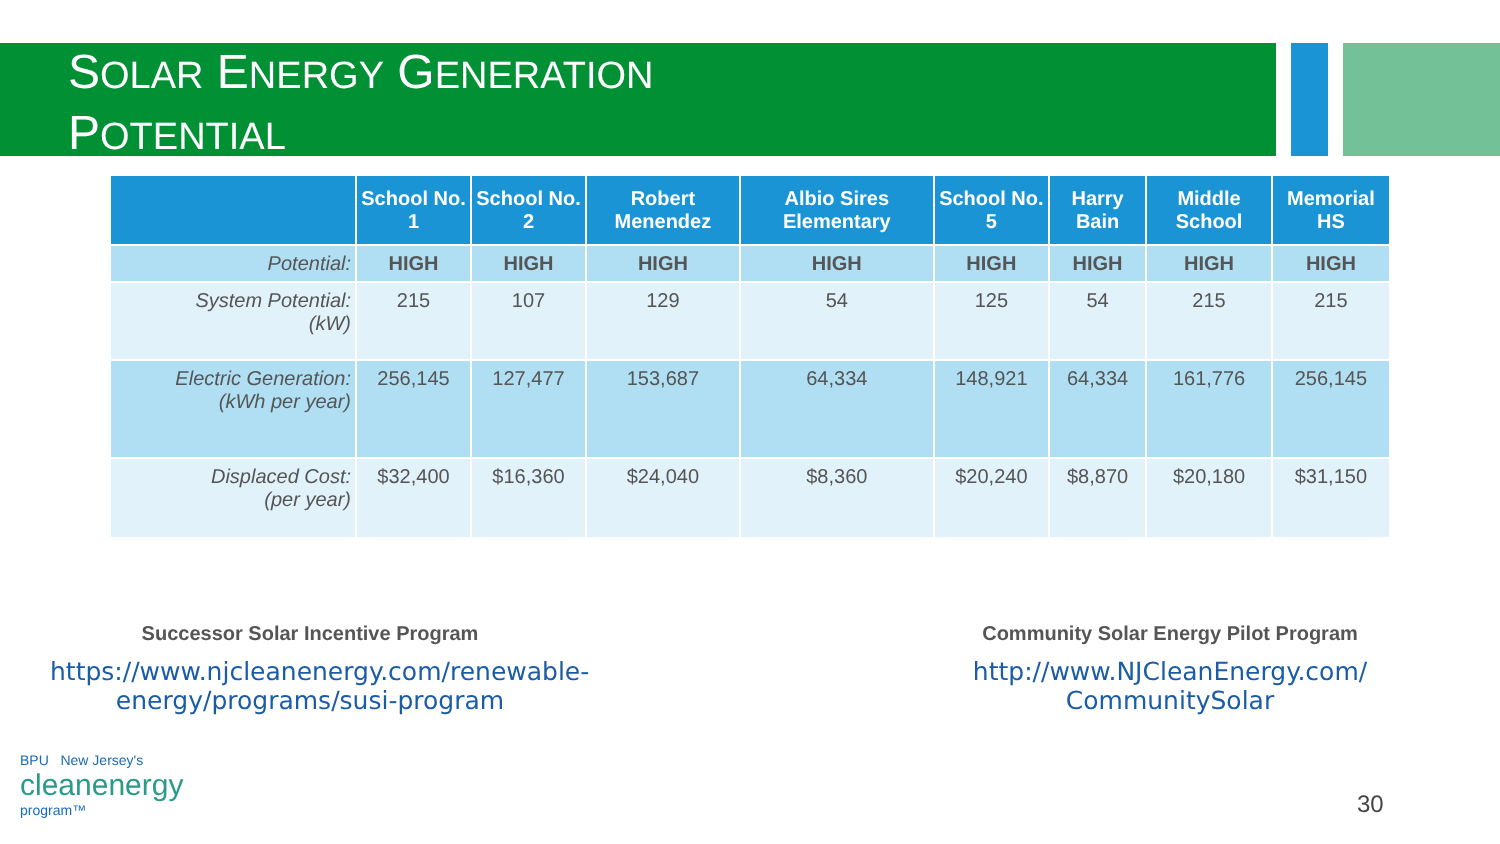SOLAR ENERGY GENERATION
POTENTIAL
| | School No. 1 | School No. 2 | Robert Menendez | Albio Sires Elementary | School No. 5 | Harry Bain | Middle School | Memorial HS |
| --- | --- | --- | --- | --- | --- | --- | --- | --- |
| Potential: | HIGH | HIGH | HIGH | HIGH | HIGH | HIGH | HIGH | HIGH |
| System Potential: (kW) | 215 | 107 | 129 | 54 | 125 | 54 | 215 | 215 |
| Electric Generation: (kWh per year) | 256,145 | 127,477 | 153,687 | 64,334 | 148,921 | 64,334 | 161,776 | 256,145 |
| Displaced Cost: (per year) | $32,400 | $16,360 | $24,040 | $8,360 | $20,240 | $8,870 | $20,180 | $31,150 |
Successor Solar Incentive Program
https://www.njcleanenergy.com/renewable-energy/programs/susi-program
Community Solar Energy Pilot Program
http://www.NJCleanEnergy.com/ CommunitySolar
BPU New Jersey's
cleanenergy
program™
30